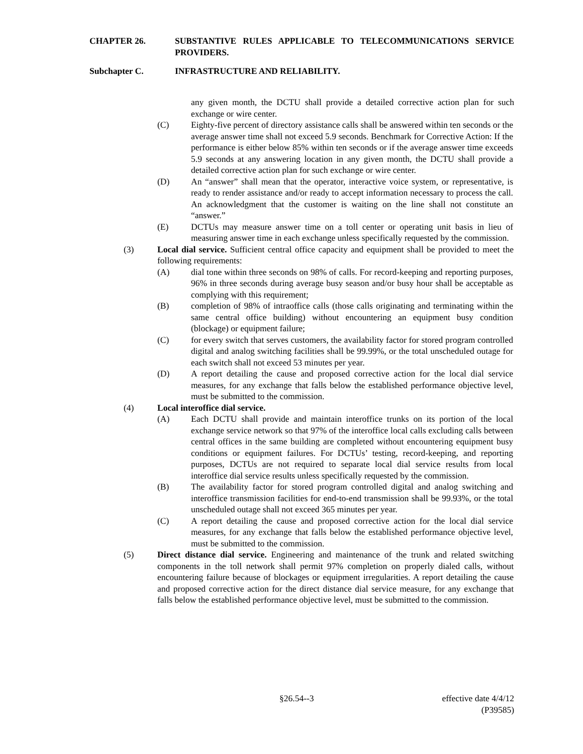CHAPTER 26. SUBSTANTIVE RULES APPLICABLE TO TELECOMMUNICATIONS SERVICE PROVIDERS.
Subchapter C. INFRASTRUCTURE AND RELIABILITY.
any given month, the DCTU shall provide a detailed corrective action plan for such exchange or wire center.
(C) Eighty-five percent of directory assistance calls shall be answered within ten seconds or the average answer time shall not exceed 5.9 seconds. Benchmark for Corrective Action: If the performance is either below 85% within ten seconds or if the average answer time exceeds 5.9 seconds at any answering location in any given month, the DCTU shall provide a detailed corrective action plan for such exchange or wire center.
(D) An “answer” shall mean that the operator, interactive voice system, or representative, is ready to render assistance and/or ready to accept information necessary to process the call. An acknowledgment that the customer is waiting on the line shall not constitute an “answer.”
(E) DCTUs may measure answer time on a toll center or operating unit basis in lieu of measuring answer time in each exchange unless specifically requested by the commission.
(3) Local dial service. Sufficient central office capacity and equipment shall be provided to meet the following requirements:
(A) dial tone within three seconds on 98% of calls. For record-keeping and reporting purposes, 96% in three seconds during average busy season and/or busy hour shall be acceptable as complying with this requirement;
(B) completion of 98% of intraoffice calls (those calls originating and terminating within the same central office building) without encountering an equipment busy condition (blockage) or equipment failure;
(C) for every switch that serves customers, the availability factor for stored program controlled digital and analog switching facilities shall be 99.99%, or the total unscheduled outage for each switch shall not exceed 53 minutes per year.
(D) A report detailing the cause and proposed corrective action for the local dial service measures, for any exchange that falls below the established performance objective level, must be submitted to the commission.
(4) Local interoffice dial service.
(A) Each DCTU shall provide and maintain interoffice trunks on its portion of the local exchange service network so that 97% of the interoffice local calls excluding calls between central offices in the same building are completed without encountering equipment busy conditions or equipment failures. For DCTUs’ testing, record-keeping, and reporting purposes, DCTUs are not required to separate local dial service results from local interoffice dial service results unless specifically requested by the commission.
(B) The availability factor for stored program controlled digital and analog switching and interoffice transmission facilities for end-to-end transmission shall be 99.93%, or the total unscheduled outage shall not exceed 365 minutes per year.
(C) A report detailing the cause and proposed corrective action for the local dial service measures, for any exchange that falls below the established performance objective level, must be submitted to the commission.
(5) Direct distance dial service. Engineering and maintenance of the trunk and related switching components in the toll network shall permit 97% completion on properly dialed calls, without encountering failure because of blockages or equipment irregularities. A report detailing the cause and proposed corrective action for the direct distance dial service measure, for any exchange that falls below the established performance objective level, must be submitted to the commission.
§26.54--3 effective date 4/4/12
(P39585)